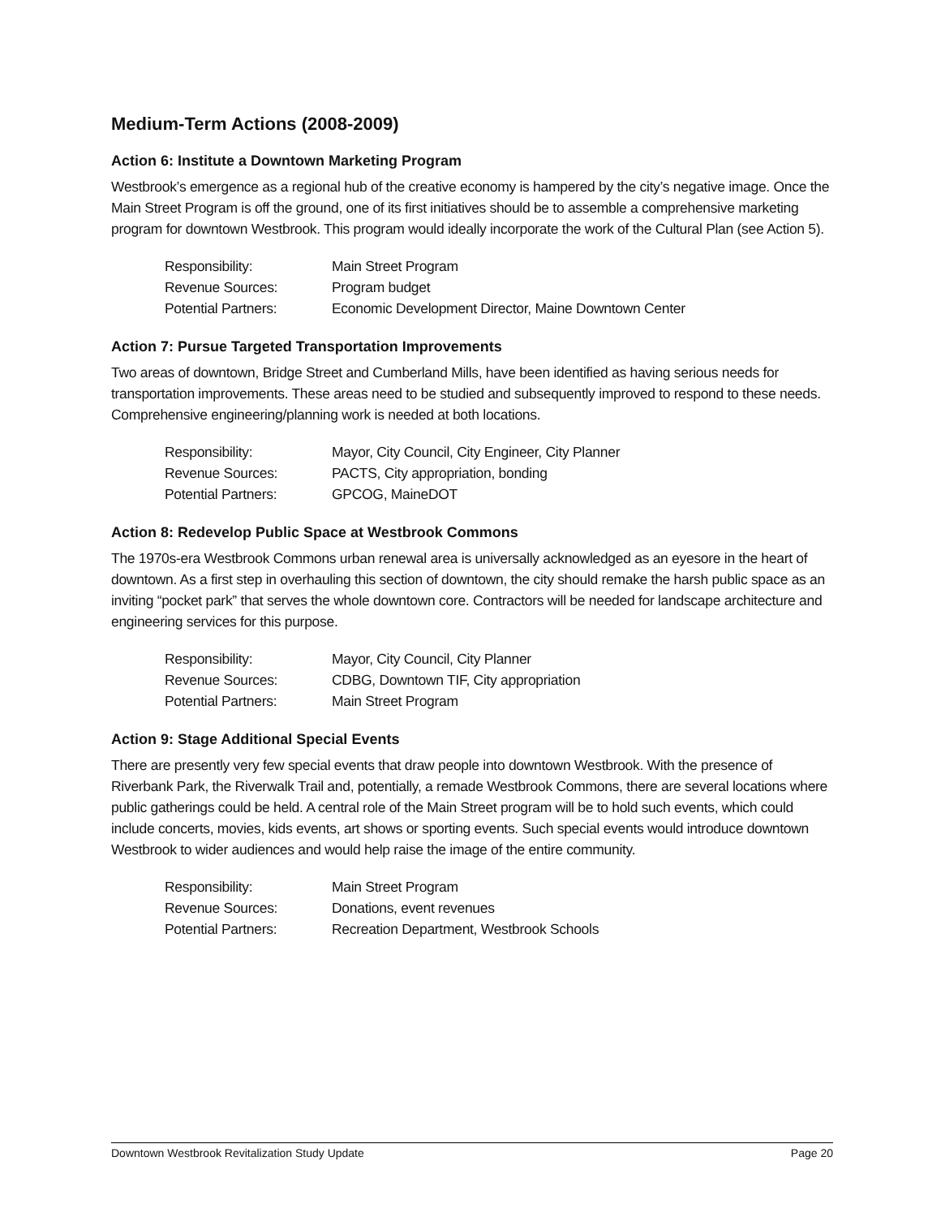Medium-Term Actions (2008-2009)
Action 6: Institute a Downtown Marketing Program
Westbrook’s emergence as a regional hub of the creative economy is hampered by the city’s negative image. Once the Main Street Program is off the ground, one of its first initiatives should be to assemble a comprehensive marketing program for downtown Westbrook. This program would ideally incorporate the work of the Cultural Plan (see Action 5).
| Responsibility: | Main Street Program |
| Revenue Sources: | Program budget |
| Potential Partners: | Economic Development Director, Maine Downtown Center |
Action 7: Pursue Targeted Transportation Improvements
Two areas of downtown, Bridge Street and Cumberland Mills, have been identified as having serious needs for transportation improvements. These areas need to be studied and subsequently improved to respond to these needs. Comprehensive engineering/planning work is needed at both locations.
| Responsibility: | Mayor, City Council, City Engineer, City Planner |
| Revenue Sources: | PACTS, City appropriation, bonding |
| Potential Partners: | GPCOG, MaineDOT |
Action 8: Redevelop Public Space at Westbrook Commons
The 1970s-era Westbrook Commons urban renewal area is universally acknowledged as an eyesore in the heart of downtown. As a first step in overhauling this section of downtown, the city should remake the harsh public space as an inviting “pocket park” that serves the whole downtown core. Contractors will be needed for landscape architecture and engineering services for this purpose.
| Responsibility: | Mayor, City Council, City Planner |
| Revenue Sources: | CDBG, Downtown TIF, City appropriation |
| Potential Partners: | Main Street Program |
Action 9: Stage Additional Special Events
There are presently very few special events that draw people into downtown Westbrook. With the presence of Riverbank Park, the Riverwalk Trail and, potentially, a remade Westbrook Commons, there are several locations where public gatherings could be held. A central role of the Main Street program will be to hold such events, which could include concerts, movies, kids events, art shows or sporting events. Such special events would introduce downtown Westbrook to wider audiences and would help raise the image of the entire community.
| Responsibility: | Main Street Program |
| Revenue Sources: | Donations, event revenues |
| Potential Partners: | Recreation Department, Westbrook Schools |
Downtown Westbrook Revitalization Study Update Page 20